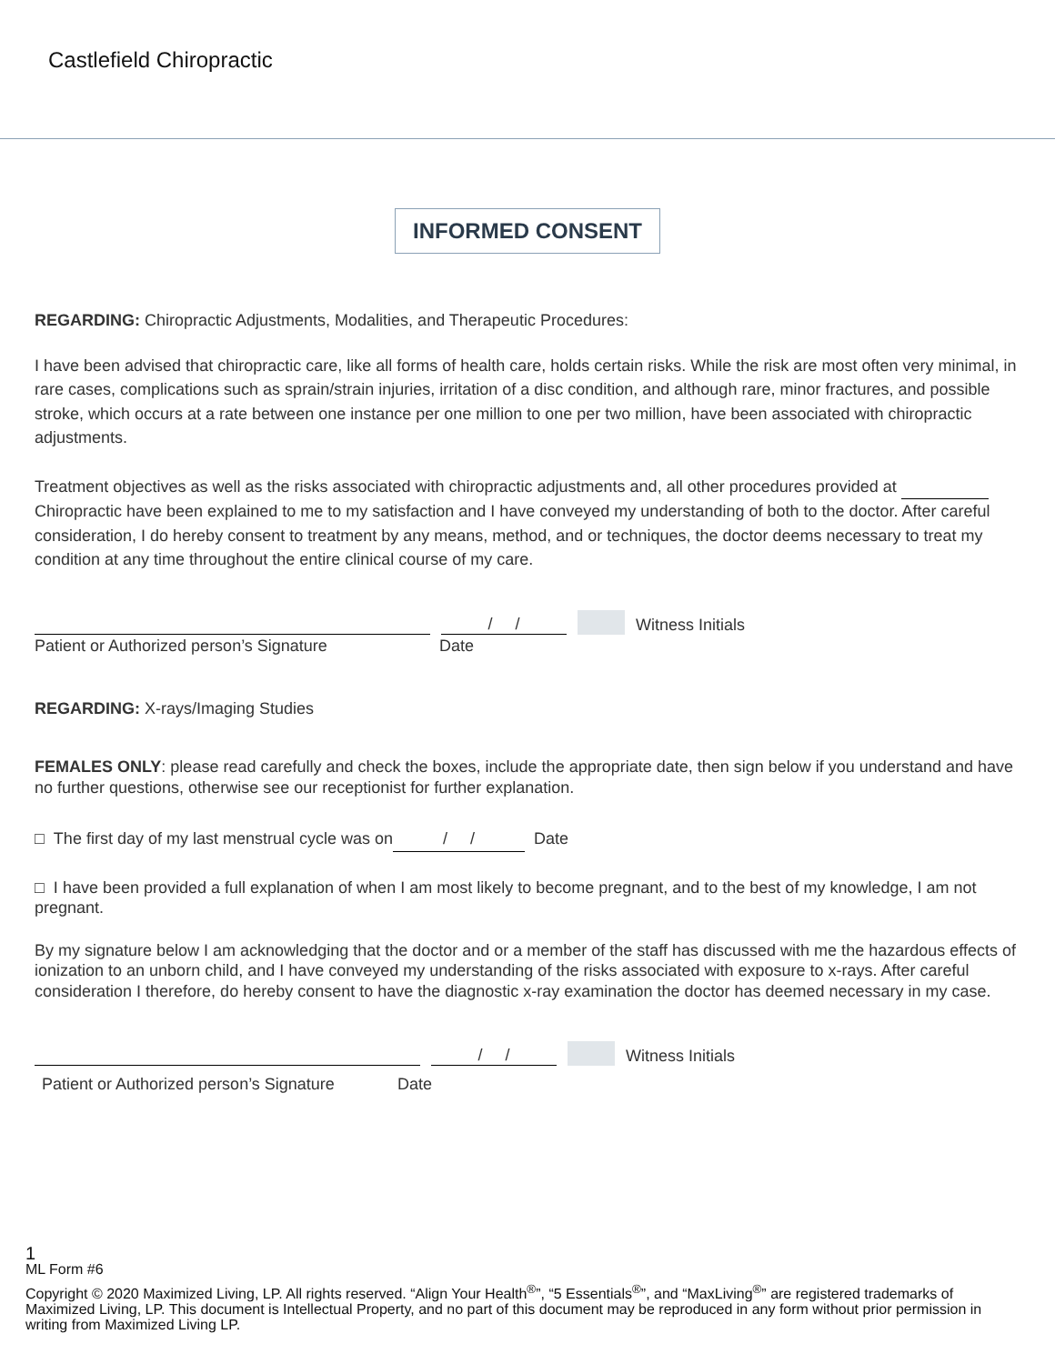Castlefield Chiropractic
INFORMED CONSENT
REGARDING: Chiropractic Adjustments, Modalities, and Therapeutic Procedures:
I have been advised that chiropractic care, like all forms of health care, holds certain risks. While the risk are most often very minimal, in rare cases, complications such as sprain/strain injuries, irritation of a disc condition, and although rare, minor fractures, and possible stroke, which occurs at a rate between one instance per one million to one per two million, have been associated with chiropractic adjustments.
Treatment objectives as well as the risks associated with chiropractic adjustments and, all other procedures provided at Chiropractic have been explained to me to my satisfaction and I have conveyed my understanding of both to the doctor. After careful consideration, I do hereby consent to treatment by any means, method, and or techniques, the doctor deems necessary to treat my condition at any time throughout the entire clinical course of my care.
/ / Witness Initials
Patient or Authorized person’s Signature Date
REGARDING: X-rays/Imaging Studies
FEMALES ONLY: please read carefully and check the boxes, include the appropriate date, then sign below if you understand and have no further questions, otherwise see our receptionist for further explanation.
□ The first day of my last menstrual cycle was on / / Date
□ I have been provided a full explanation of when I am most likely to become pregnant, and to the best of my knowledge, I am not pregnant.
By my signature below I am acknowledging that the doctor and or a member of the staff has discussed with me the hazardous effects of ionization to an unborn child, and I have conveyed my understanding of the risks associated with exposure to x-rays. After careful consideration I therefore, do hereby consent to have the diagnostic x-ray examination the doctor has deemed necessary in my case.
/ / Witness Initials
Patient or Authorized person’s Signature Date
1
ML Form #6
Copyright © 2020 Maximized Living, LP. All rights reserved. “Align Your Health<sup>®</sup>”, “5 Essentials<sup>®</sup>”, and “MaxLiving<sup>®</sup>” are registered trademarks of Maximized Living, LP. This document is Intellectual Property, and no part of this document may be reproduced in any form without prior permission in writing from Maximized Living LP.